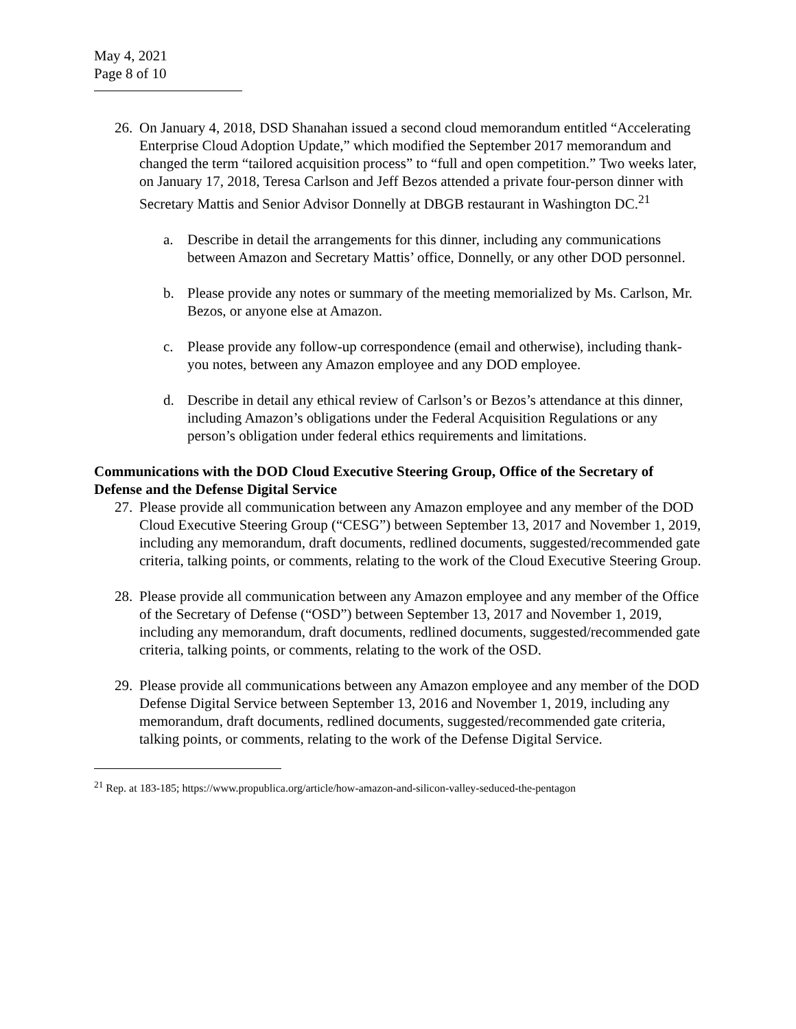May 4, 2021
Page 8 of 10
26.
On January 4, 2018, DSD Shanahan issued a second cloud memorandum entitled “Accelerating Enterprise Cloud Adoption Update,” which modified the September 2017 memorandum and changed the term “tailored acquisition process” to “full and open competition.” Two weeks later, on January 17, 2018, Teresa Carlson and Jeff Bezos attended a private four-person dinner with Secretary Mattis and Senior Advisor Donnelly at DBGB restaurant in Washington DC.<sup>21</sup>
a. Describe in detail the arrangements for this dinner, including any communications between Amazon and Secretary Mattis’ office, Donnelly, or any other DOD personnel.
b. Please provide any notes or summary of the meeting memorialized by Ms. Carlson, Mr. Bezos, or anyone else at Amazon.
c. Please provide any follow-up correspondence (email and otherwise), including thank-you notes, between any Amazon employee and any DOD employee.
d. Describe in detail any ethical review of Carlson’s or Bezos’s attendance at this dinner, including Amazon’s obligations under the Federal Acquisition Regulations or any person’s obligation under federal ethics requirements and limitations.
Communications with the DOD Cloud Executive Steering Group, Office of the Secretary of Defense and the Defense Digital Service
27.
Please provide all communication between any Amazon employee and any member of the DOD Cloud Executive Steering Group (“CESG”) between September 13, 2017 and November 1, 2019, including any memorandum, draft documents, redlined documents, suggested/recommended gate criteria, talking points, or comments, relating to the work of the Cloud Executive Steering Group.
28.
Please provide all communication between any Amazon employee and any member of the Office of the Secretary of Defense (“OSD”) between September 13, 2017 and November 1, 2019, including any memorandum, draft documents, redlined documents, suggested/recommended gate criteria, talking points, or comments, relating to the work of the OSD.
29.
Please provide all communications between any Amazon employee and any member of the DOD Defense Digital Service between September 13, 2016 and November 1, 2019, including any memorandum, draft documents, redlined documents, suggested/recommended gate criteria, talking points, or comments, relating to the work of the Defense Digital Service.
<sup>21</sup> Rep. at 183-185; https://www.propublica.org/article/how-amazon-and-silicon-valley-seduced-the-pentagon